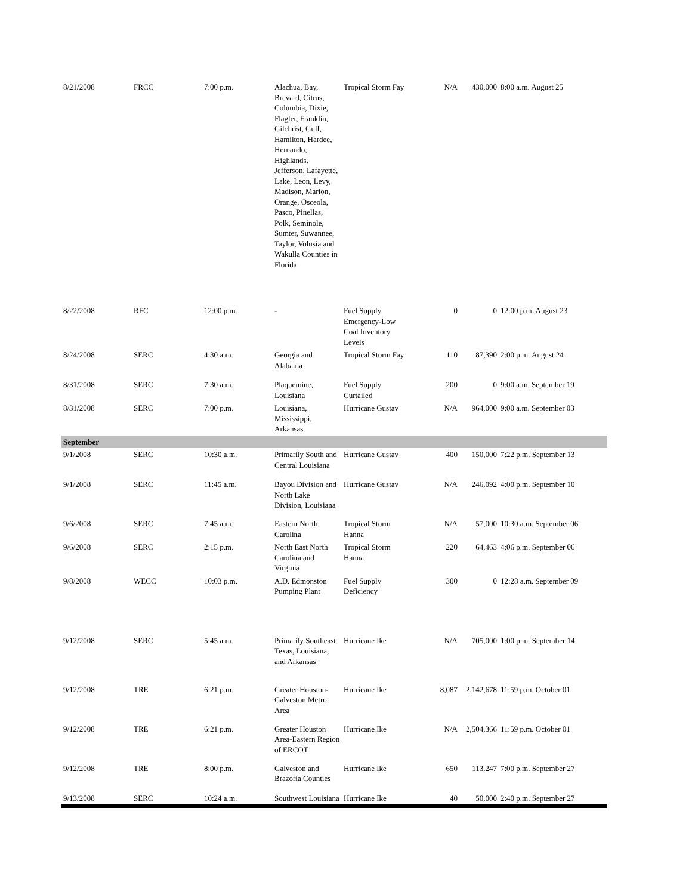| 8/21/2008 | FRCC | 7:00 p.m. | Alachua, Bay, Brevard, Citrus, Columbia, Dixie, Flagler, Franklin, Gilchrist, Gulf, Hamilton, Hardee, Hernando, Highlands, Jefferson, Lafayette, Lake, Leon, Levy, Madison, Marion, Orange, Osceola, Pasco, Pinellas, Polk, Seminole, Sumter, Suwannee, Taylor, Volusia and Wakulla Counties in Florida | Tropical Storm Fay | N/A | 430,000 | 8:00 a.m. August 25 |
| 8/22/2008 | RFC | 12:00 p.m. | - | Fuel Supply Emergency-Low Coal Inventory Levels | 0 | 0 | 12:00 p.m. August 23 |
| 8/24/2008 | SERC | 4:30 a.m. | Georgia and Alabama | Tropical Storm Fay | 110 | 87,390 | 2:00 p.m. August 24 |
| 8/31/2008 | SERC | 7:30 a.m. | Plaquemine, Louisiana | Fuel Supply Curtailed | 200 | 0 | 9:00 a.m. September 19 |
| 8/31/2008 | SERC | 7:00 p.m. | Louisiana, Mississippi, Arkansas | Hurricane Gustav | N/A | 964,000 | 9:00 a.m. September 03 |
| September | | | | | | | |
| 9/1/2008 | SERC | 10:30 a.m. | Primarily South and Central Louisiana | Hurricane Gustav | 400 | 150,000 | 7:22 p.m. September 13 |
| 9/1/2008 | SERC | 11:45 a.m. | Bayou Division and North Lake Division, Louisiana | Hurricane Gustav | N/A | 246,092 | 4:00 p.m. September 10 |
| 9/6/2008 | SERC | 7:45 a.m. | Eastern North Carolina | Tropical Storm Hanna | N/A | 57,000 | 10:30 a.m. September 06 |
| 9/6/2008 | SERC | 2:15 p.m. | North East North Carolina and Virginia | Tropical Storm Hanna | 220 | 64,463 | 4:06 p.m. September 06 |
| 9/8/2008 | WECC | 10:03 p.m. | A.D. Edmonston Pumping Plant | Fuel Supply Deficiency | 300 | 0 | 12:28 a.m. September 09 |
| 9/12/2008 | SERC | 5:45 a.m. | Primarily Southeast Texas, Louisiana, and Arkansas | Hurricane Ike | N/A | 705,000 | 1:00 p.m. September 14 |
| 9/12/2008 | TRE | 6:21 p.m. | Greater Houston-Galveston Metro Area | Hurricane Ike | 8,087 | 2,142,678 | 11:59 p.m. October 01 |
| 9/12/2008 | TRE | 6:21 p.m. | Greater Houston Area-Eastern Region of ERCOT | Hurricane Ike | N/A | 2,504,366 | 11:59 p.m. October 01 |
| 9/12/2008 | TRE | 8:00 p.m. | Galveston and Brazoria Counties | Hurricane Ike | 650 | 113,247 | 7:00 p.m. September 27 |
| 9/13/2008 | SERC | 10:24 a.m. | Southwest Louisiana | Hurricane Ike | 40 | 50,000 | 2:40 p.m. September 27 |